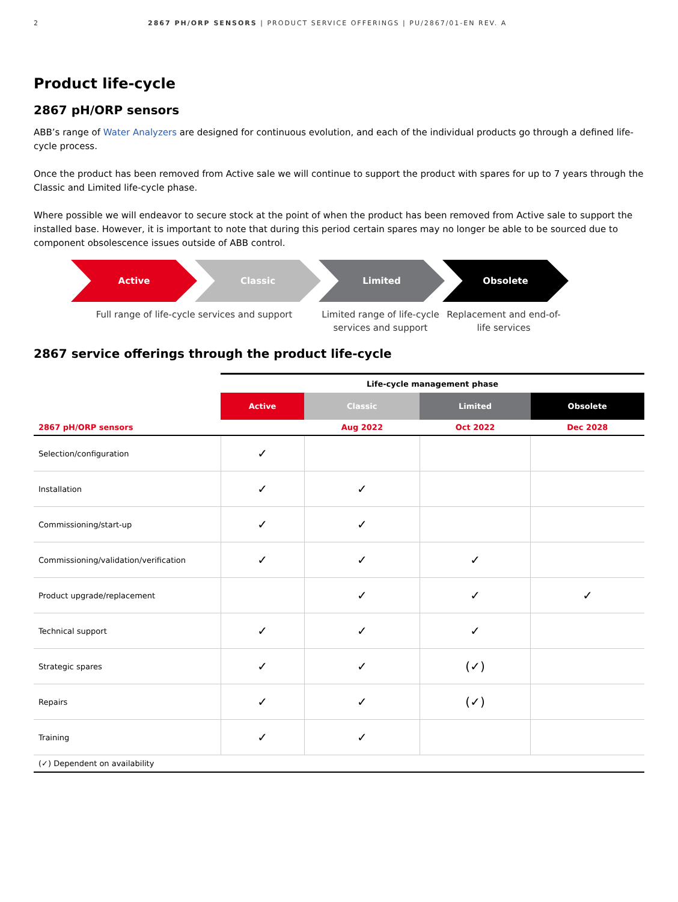2 2867 PH/ORP SENSORS | PRODUCT SERVICE OFFERINGS | PU/2867/01-EN REV. A
Product life-cycle
2867 pH/ORP sensors
ABB’s range of Water Analyzers are designed for continuous evolution, and each of the individual products go through a defined life-cycle process.
Once the product has been removed from Active sale we will continue to support the product with spares for up to 7 years through the Classic and Limited life-cycle phase.
Where possible we will endeavor to secure stock at the point of when the product has been removed from Active sale to support the installed base. However, it is important to note that during this period certain spares may no longer be able to be sourced due to component obsolescence issues outside of ABB control.
Active Classic Limited Obsolete
Full range of life-cycle services and support Limited range of life-cycle services and support
Replacement and end-of-life services
2867 service offerings through the product life-cycle
| | Life-cycle management phase | | | |
| --- | --- | --- | --- | --- |
| | Active | Classic | Limited | Obsolete |
| 2867 pH/ORP sensors | | Aug 2022 | Oct 2022 | Dec 2028 |
| Selection/configuration | ✓ | | | |
| Installation | ✓ | ✓ | | |
| Commissioning/start-up | ✓ | ✓ | | |
| Commissioning/validation/verification | ✓ | ✓ | ✓ | |
| Product upgrade/replacement | | ✓ | ✓ | ✓ |
| Technical support | ✓ | ✓ | ✓ | |
| Strategic spares | ✓ | ✓ | (✓) | |
| Repairs | ✓ | ✓ | (✓) | |
| Training | ✓ | ✓ | | |
| (✓) Dependent on availability | | | | |